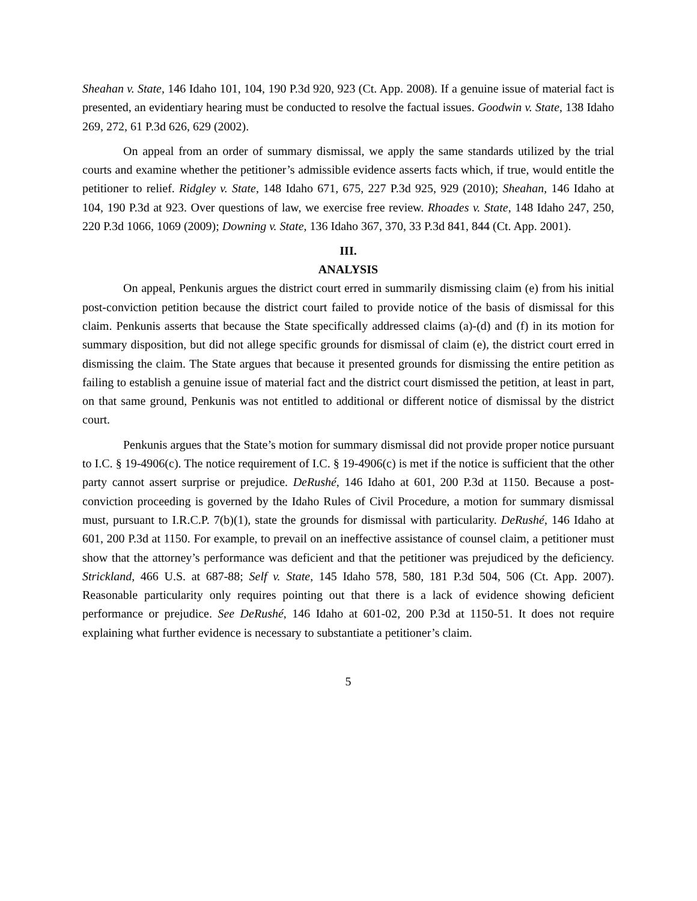Sheahan v. State, 146 Idaho 101, 104, 190 P.3d 920, 923 (Ct. App. 2008). If a genuine issue of material fact is presented, an evidentiary hearing must be conducted to resolve the factual issues. Goodwin v. State, 138 Idaho 269, 272, 61 P.3d 626, 629 (2002).
On appeal from an order of summary dismissal, we apply the same standards utilized by the trial courts and examine whether the petitioner’s admissible evidence asserts facts which, if true, would entitle the petitioner to relief. Ridgley v. State, 148 Idaho 671, 675, 227 P.3d 925, 929 (2010); Sheahan, 146 Idaho at 104, 190 P.3d at 923. Over questions of law, we exercise free review. Rhoades v. State, 148 Idaho 247, 250, 220 P.3d 1066, 1069 (2009); Downing v. State, 136 Idaho 367, 370, 33 P.3d 841, 844 (Ct. App. 2001).
III.
ANALYSIS
On appeal, Penkunis argues the district court erred in summarily dismissing claim (e) from his initial post-conviction petition because the district court failed to provide notice of the basis of dismissal for this claim. Penkunis asserts that because the State specifically addressed claims (a)-(d) and (f) in its motion for summary disposition, but did not allege specific grounds for dismissal of claim (e), the district court erred in dismissing the claim. The State argues that because it presented grounds for dismissing the entire petition as failing to establish a genuine issue of material fact and the district court dismissed the petition, at least in part, on that same ground, Penkunis was not entitled to additional or different notice of dismissal by the district court.
Penkunis argues that the State’s motion for summary dismissal did not provide proper notice pursuant to I.C. § 19-4906(c). The notice requirement of I.C. § 19-4906(c) is met if the notice is sufficient that the other party cannot assert surprise or prejudice. DeRushé, 146 Idaho at 601, 200 P.3d at 1150. Because a post-conviction proceeding is governed by the Idaho Rules of Civil Procedure, a motion for summary dismissal must, pursuant to I.R.C.P. 7(b)(1), state the grounds for dismissal with particularity. DeRushé, 146 Idaho at 601, 200 P.3d at 1150. For example, to prevail on an ineffective assistance of counsel claim, a petitioner must show that the attorney’s performance was deficient and that the petitioner was prejudiced by the deficiency. Strickland, 466 U.S. at 687-88; Self v. State, 145 Idaho 578, 580, 181 P.3d 504, 506 (Ct. App. 2007). Reasonable particularity only requires pointing out that there is a lack of evidence showing deficient performance or prejudice. See DeRushé, 146 Idaho at 601-02, 200 P.3d at 1150-51. It does not require explaining what further evidence is necessary to substantiate a petitioner’s claim.
5